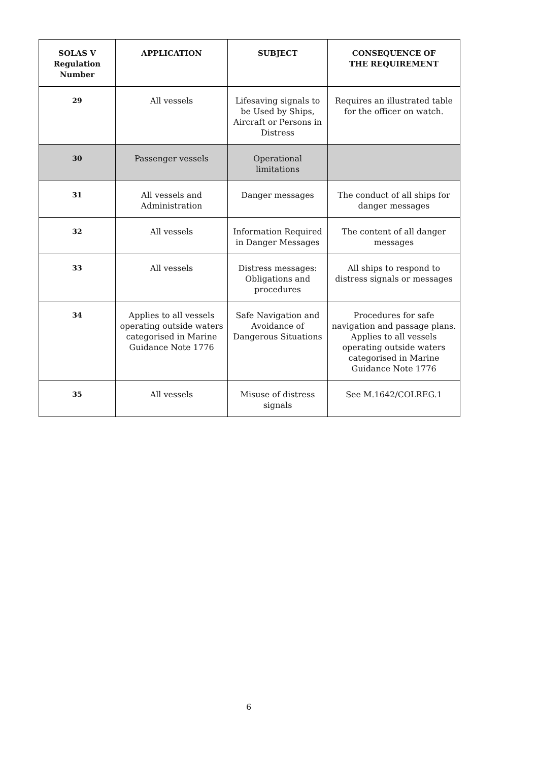| SOLAS V Regulation Number | APPLICATION | SUBJECT | CONSEQUENCE OF THE REQUIREMENT |
| --- | --- | --- | --- |
| 29 | All vessels | Lifesaving signals to be Used by Ships, Aircraft or Persons in Distress | Requires an illustrated table for the officer on watch. |
| 30 | Passenger vessels | Operational limitations | |
| 31 | All vessels and Administration | Danger messages | The conduct of all ships for danger messages |
| 32 | All vessels | Information Required in Danger Messages | The content of all danger messages |
| 33 | All vessels | Distress messages: Obligations and procedures | All ships to respond to distress signals or messages |
| 34 | Applies to all vessels operating outside waters categorised in Marine Guidance Note 1776 | Safe Navigation and Avoidance of Dangerous Situations | Procedures for safe navigation and passage plans. Applies to all vessels operating outside waters categorised in Marine Guidance Note 1776 |
| 35 | All vessels | Misuse of distress signals | See M.1642/COLREG.1 |
6